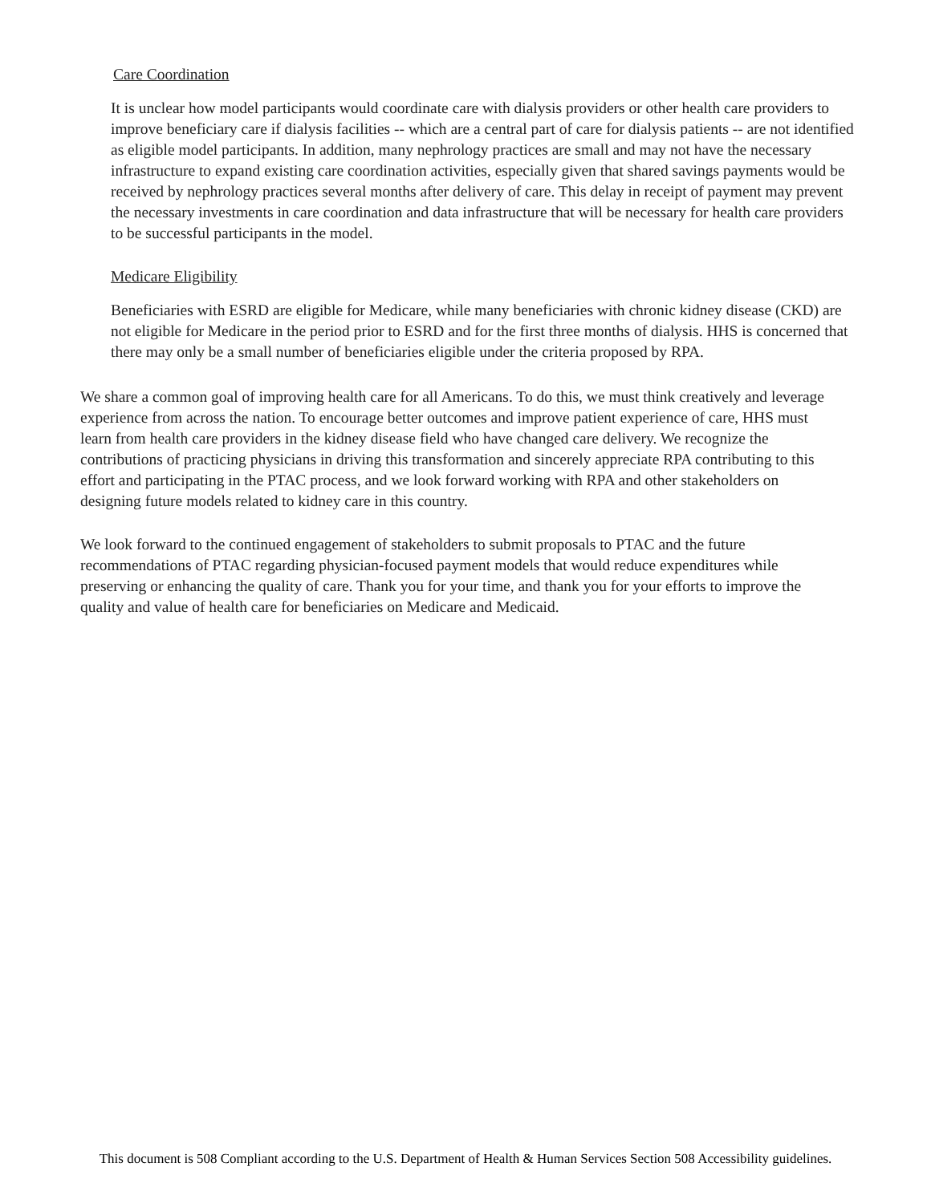Care Coordination
It is unclear how model participants would coordinate care with dialysis providers or other health care providers to improve beneficiary care if dialysis facilities -- which are a central part of care for dialysis patients -- are not identified as eligible model participants. In addition, many nephrology practices are small and may not have the necessary infrastructure to expand existing care coordination activities, especially given that shared savings payments would be received by nephrology practices several months after delivery of care. This delay in receipt of payment may prevent the necessary investments in care coordination and data infrastructure that will be necessary for health care providers to be successful participants in the model.
Medicare Eligibility
Beneficiaries with ESRD are eligible for Medicare, while many beneficiaries with chronic kidney disease (CKD) are not eligible for Medicare in the period prior to ESRD and for the first three months of dialysis. HHS is concerned that there may only be a small number of beneficiaries eligible under the criteria proposed by RPA.
We share a common goal of improving health care for all Americans. To do this, we must think creatively and leverage experience from across the nation. To encourage better outcomes and improve patient experience of care, HHS must learn from health care providers in the kidney disease field who have changed care delivery. We recognize the contributions of practicing physicians in driving this transformation and sincerely appreciate RPA contributing to this effort and participating in the PTAC process, and we look forward working with RPA and other stakeholders on designing future models related to kidney care in this country.
We look forward to the continued engagement of stakeholders to submit proposals to PTAC and the future recommendations of PTAC regarding physician-focused payment models that would reduce expenditures while preserving or enhancing the quality of care. Thank you for your time, and thank you for your efforts to improve the quality and value of health care for beneficiaries on Medicare and Medicaid.
This document is 508 Compliant according to the U.S. Department of Health & Human Services Section 508 Accessibility guidelines.